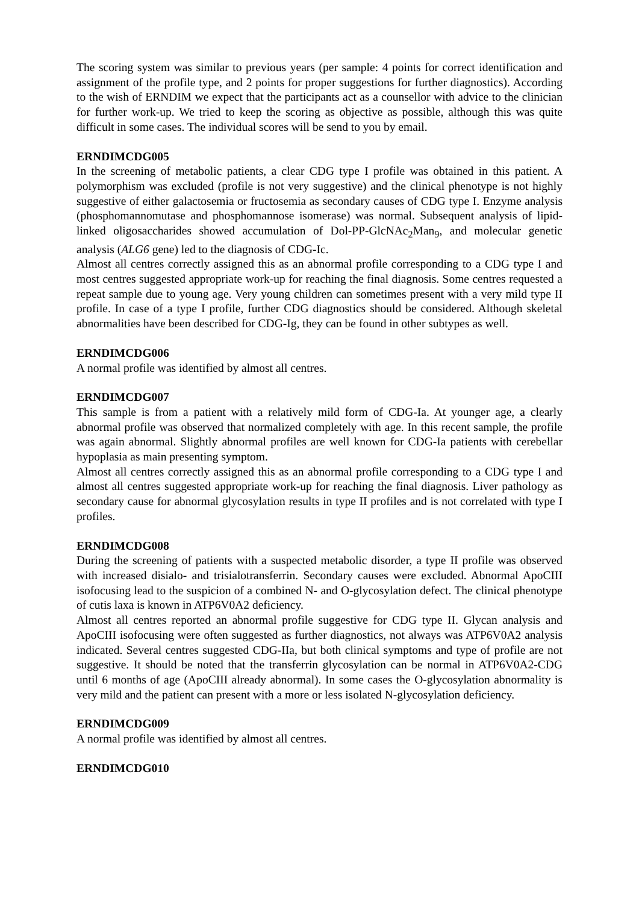The scoring system was similar to previous years (per sample: 4 points for correct identification and assignment of the profile type, and 2 points for proper suggestions for further diagnostics). According to the wish of ERNDIM we expect that the participants act as a counsellor with advice to the clinician for further work-up. We tried to keep the scoring as objective as possible, although this was quite difficult in some cases. The individual scores will be send to you by email.
ERNDIMCDG005
In the screening of metabolic patients, a clear CDG type I profile was obtained in this patient. A polymorphism was excluded (profile is not very suggestive) and the clinical phenotype is not highly suggestive of either galactosemia or fructosemia as secondary causes of CDG type I. Enzyme analysis (phosphomannomutase and phosphomannose isomerase) was normal. Subsequent analysis of lipid-linked oligosaccharides showed accumulation of Dol-PP-GlcNAc<sub>2</sub>Man<sub>9</sub>, and molecular genetic analysis (ALG6 gene) led to the diagnosis of CDG-Ic.
Almost all centres correctly assigned this as an abnormal profile corresponding to a CDG type I and most centres suggested appropriate work-up for reaching the final diagnosis. Some centres requested a repeat sample due to young age. Very young children can sometimes present with a very mild type II profile. In case of a type I profile, further CDG diagnostics should be considered. Although skeletal abnormalities have been described for CDG-Ig, they can be found in other subtypes as well.
ERNDIMCDG006
A normal profile was identified by almost all centres.
ERNDIMCDG007
This sample is from a patient with a relatively mild form of CDG-Ia. At younger age, a clearly abnormal profile was observed that normalized completely with age. In this recent sample, the profile was again abnormal. Slightly abnormal profiles are well known for CDG-Ia patients with cerebellar hypoplasia as main presenting symptom.
Almost all centres correctly assigned this as an abnormal profile corresponding to a CDG type I and almost all centres suggested appropriate work-up for reaching the final diagnosis. Liver pathology as secondary cause for abnormal glycosylation results in type II profiles and is not correlated with type I profiles.
ERNDIMCDG008
During the screening of patients with a suspected metabolic disorder, a type II profile was observed with increased disialo- and trisialotransferrin. Secondary causes were excluded. Abnormal ApoCIII isofocusing lead to the suspicion of a combined N- and O-glycosylation defect. The clinical phenotype of cutis laxa is known in ATP6V0A2 deficiency.
Almost all centres reported an abnormal profile suggestive for CDG type II. Glycan analysis and ApoCIII isofocusing were often suggested as further diagnostics, not always was ATP6V0A2 analysis indicated. Several centres suggested CDG-IIa, but both clinical symptoms and type of profile are not suggestive. It should be noted that the transferrin glycosylation can be normal in ATP6V0A2-CDG until 6 months of age (ApoCIII already abnormal). In some cases the O-glycosylation abnormality is very mild and the patient can present with a more or less isolated N-glycosylation deficiency.
ERNDIMCDG009
A normal profile was identified by almost all centres.
ERNDIMCDG010